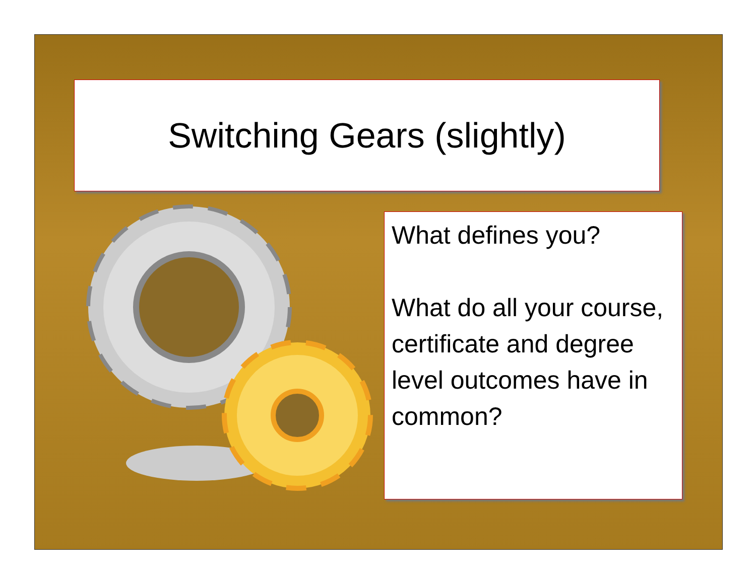Switching Gears (slightly)
What defines you?
What do all your course, certificate and degree level outcomes have in common?